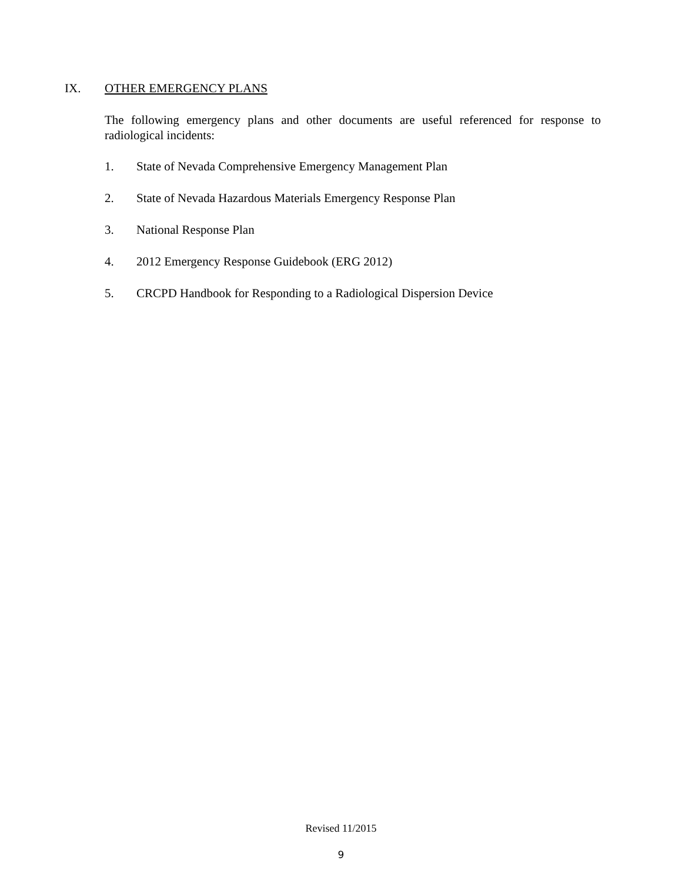IX. OTHER EMERGENCY PLANS
The following emergency plans and other documents are useful referenced for response to radiological incidents:
1. State of Nevada Comprehensive Emergency Management Plan
2. State of Nevada Hazardous Materials Emergency Response Plan
3. National Response Plan
4. 2012 Emergency Response Guidebook (ERG 2012)
5. CRCPD Handbook for Responding to a Radiological Dispersion Device
Revised 11/2015
9